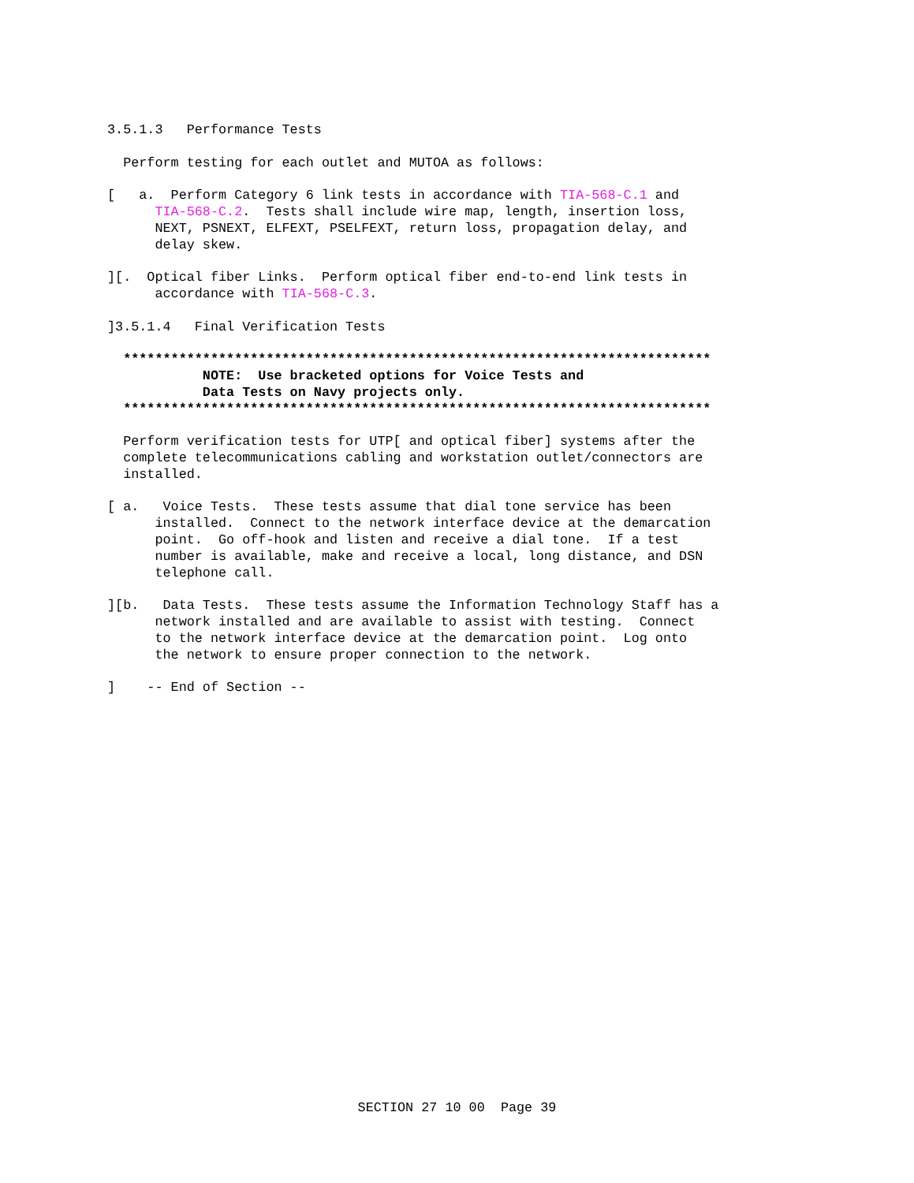3.5.1.3   Performance Tests

  Perform testing for each outlet and MUTOA as follows:

[   a.  Perform Category 6 link tests in accordance with TIA-568-C.1 and
      TIA-568-C.2.  Tests shall include wire map, length, insertion loss,
      NEXT, PSNEXT, ELFEXT, PSELFEXT, return loss, propagation delay, and
      delay skew.

][.  Optical fiber Links.  Perform optical fiber end-to-end link tests in
      accordance with TIA-568-C.3.

]3.5.1.4   Final Verification Tests

  **************************************************************************
            NOTE:  Use bracketed options for Voice Tests and
            Data Tests on Navy projects only.
  **************************************************************************

  Perform verification tests for UTP[ and optical fiber] systems after the
  complete telecommunications cabling and workstation outlet/connectors are
  installed.

[ a.   Voice Tests.  These tests assume that dial tone service has been
      installed.  Connect to the network interface device at the demarcation
      point.  Go off-hook and listen and receive a dial tone.  If a test
      number is available, make and receive a local, long distance, and DSN
      telephone call.

][b.   Data Tests.  These tests assume the Information Technology Staff has a
      network installed and are available to assist with testing.  Connect
      to the network interface device at the demarcation point.  Log onto
      the network to ensure proper connection to the network.

]    -- End of Section --
SECTION 27 10 00  Page 39